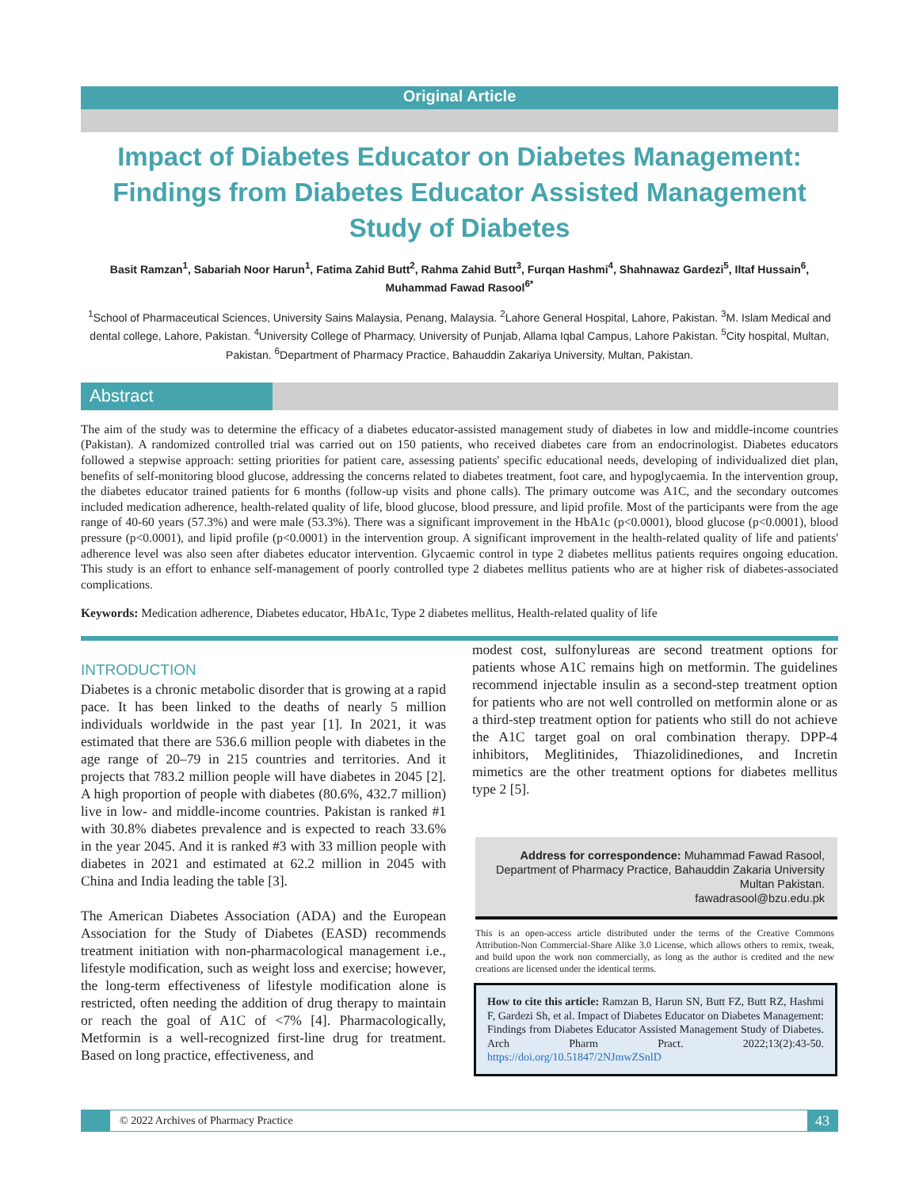Original Article
Impact of Diabetes Educator on Diabetes Management: Findings from Diabetes Educator Assisted Management Study of Diabetes
Basit Ramzan<sup>1</sup>, Sabariah Noor Harun<sup>1</sup>, Fatima Zahid Butt<sup>2</sup>, Rahma Zahid Butt<sup>3</sup>, Furqan Hashmi<sup>4</sup>, Shahnawaz Gardezi<sup>5</sup>, Iltaf Hussain<sup>6</sup>, Muhammad Fawad Rasool<sup>6*</sup>
<sup>1</sup> School of Pharmaceutical Sciences, University Sains Malaysia, Penang, Malaysia. <sup>2</sup>Lahore General Hospital, Lahore, Pakistan. <sup>3</sup>M. Islam Medical and dental college, Lahore, Pakistan. <sup>4</sup>University College of Pharmacy, University of Punjab, Allama Iqbal Campus, Lahore Pakistan. <sup>5</sup>City hospital, Multan, Pakistan. <sup>6</sup>Department of Pharmacy Practice, Bahauddin Zakariya University, Multan, Pakistan.
Abstract
The aim of the study was to determine the efficacy of a diabetes educator-assisted management study of diabetes in low and middle-income countries (Pakistan). A randomized controlled trial was carried out on 150 patients, who received diabetes care from an endocrinologist. Diabetes educators followed a stepwise approach: setting priorities for patient care, assessing patients' specific educational needs, developing of individualized diet plan, benefits of self-monitoring blood glucose, addressing the concerns related to diabetes treatment, foot care, and hypoglycaemia. In the intervention group, the diabetes educator trained patients for 6 months (follow-up visits and phone calls). The primary outcome was A1C, and the secondary outcomes included medication adherence, health-related quality of life, blood glucose, blood pressure, and lipid profile. Most of the participants were from the age range of 40-60 years (57.3%) and were male (53.3%). There was a significant improvement in the HbA1c (p<0.0001), blood glucose (p<0.0001), blood pressure (p<0.0001), and lipid profile (p<0.0001) in the intervention group. A significant improvement in the health-related quality of life and patients' adherence level was also seen after diabetes educator intervention. Glycaemic control in type 2 diabetes mellitus patients requires ongoing education. This study is an effort to enhance self-management of poorly controlled type 2 diabetes mellitus patients who are at higher risk of diabetes-associated complications.
Keywords: Medication adherence, Diabetes educator, HbA1c, Type 2 diabetes mellitus, Health-related quality of life
INTRODUCTION
Diabetes is a chronic metabolic disorder that is growing at a rapid pace. It has been linked to the deaths of nearly 5 million individuals worldwide in the past year [1]. In 2021, it was estimated that there are 536.6 million people with diabetes in the age range of 20–79 in 215 countries and territories. And it projects that 783.2 million people will have diabetes in 2045 [2]. A high proportion of people with diabetes (80.6%, 432.7 million) live in low- and middle-income countries. Pakistan is ranked #1 with 30.8% diabetes prevalence and is expected to reach 33.6% in the year 2045. And it is ranked #3 with 33 million people with diabetes in 2021 and estimated at 62.2 million in 2045 with China and India leading the table [3].
The American Diabetes Association (ADA) and the European Association for the Study of Diabetes (EASD) recommends treatment initiation with non-pharmacological management i.e., lifestyle modification, such as weight loss and exercise; however, the long-term effectiveness of lifestyle modification alone is restricted, often needing the addition of drug therapy to maintain or reach the goal of A1C of <7% [4]. Pharmacologically, Metformin is a well-recognized first-line drug for treatment. Based on long practice, effectiveness, and
modest cost, sulfonylureas are second treatment options for patients whose A1C remains high on metformin. The guidelines recommend injectable insulin as a second-step treatment option for patients who are not well controlled on metformin alone or as a third-step treatment option for patients who still do not achieve the A1C target goal on oral combination therapy. DPP-4 inhibitors, Meglitinides, Thiazolidinediones, and Incretin mimetics are the other treatment options for diabetes mellitus type 2 [5].
Address for correspondence: Muhammad Fawad Rasool, Department of Pharmacy Practice, Bahauddin Zakaria University Multan Pakistan.
fawadrasool@bzu.edu.pk
This is an open-access article distributed under the terms of the Creative Commons Attribution-Non Commercial-Share Alike 3.0 License, which allows others to remix, tweak, and build upon the work non commercially, as long as the author is credited and the new creations are licensed under the identical terms.
How to cite this article: Ramzan B, Harun SN, Butt FZ, Butt RZ, Hashmi F, Gardezi Sh, et al. Impact of Diabetes Educator on Diabetes Management: Findings from Diabetes Educator Assisted Management Study of Diabetes. Arch Pharm Pract. 2022;13(2):43-50. https://doi.org/10.51847/2NJmwZSnlD
© 2022 Archives of Pharmacy Practice 43